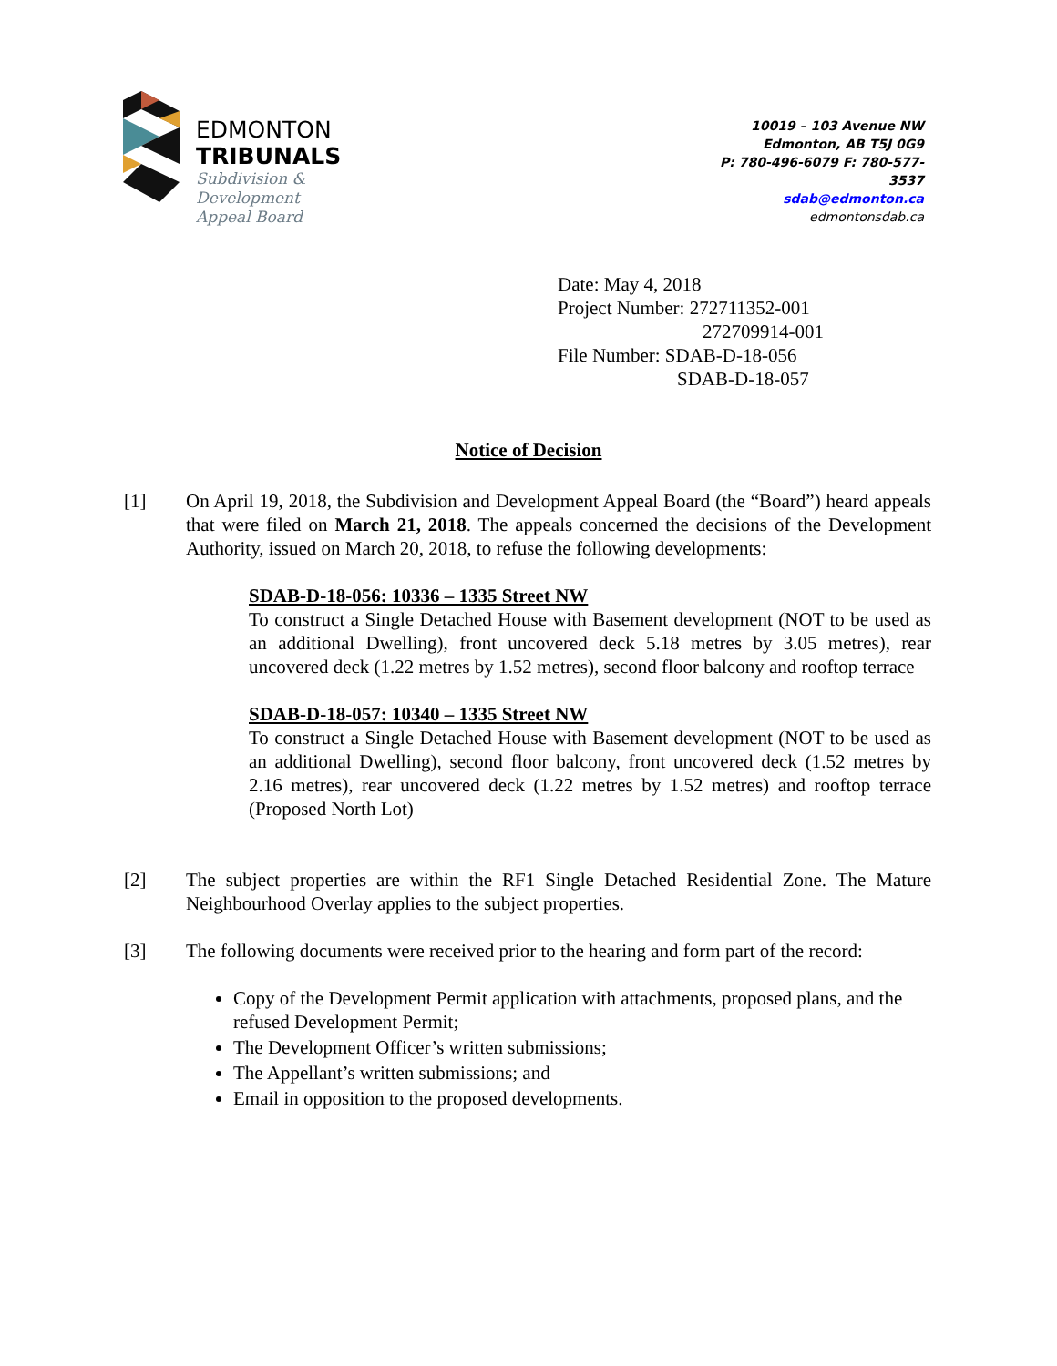EDMONTON
TRIBUNALS
Subdivision &
Development
Appeal Board
10019 – 103 Avenue NW
Edmonton, AB T5J 0G9
P: 780-496-6079 F: 780-577-
3537
sdab@edmonton.ca
edmontonsdab.ca
Date: May 4, 2018
Project Number: 272711352-001
272709914-001
File Number: SDAB-D-18-056
SDAB-D-18-057
Notice of Decision
[1] On April 19, 2018, the Subdivision and Development Appeal Board (the “Board”) heard appeals that were filed on March 21, 2018. The appeals concerned the decisions of the Development Authority, issued on March 20, 2018, to refuse the following developments:
SDAB-D-18-056: 10336 – 1335 Street NW
To construct a Single Detached House with Basement development (NOT to be used as an additional Dwelling), front uncovered deck 5.18 metres by 3.05 metres), rear uncovered deck (1.22 metres by 1.52 metres), second floor balcony and rooftop terrace
SDAB-D-18-057: 10340 – 1335 Street NW
To construct a Single Detached House with Basement development (NOT to be used as an additional Dwelling), second floor balcony, front uncovered deck (1.52 metres by 2.16 metres), rear uncovered deck (1.22 metres by 1.52 metres) and rooftop terrace (Proposed North Lot)
[2] The subject properties are within the RF1 Single Detached Residential Zone. The Mature Neighbourhood Overlay applies to the subject properties.
[3] The following documents were received prior to the hearing and form part of the record:
Copy of the Development Permit application with attachments, proposed plans, and the refused Development Permit;
The Development Officer’s written submissions;
The Appellant’s written submissions; and
Email in opposition to the proposed developments.